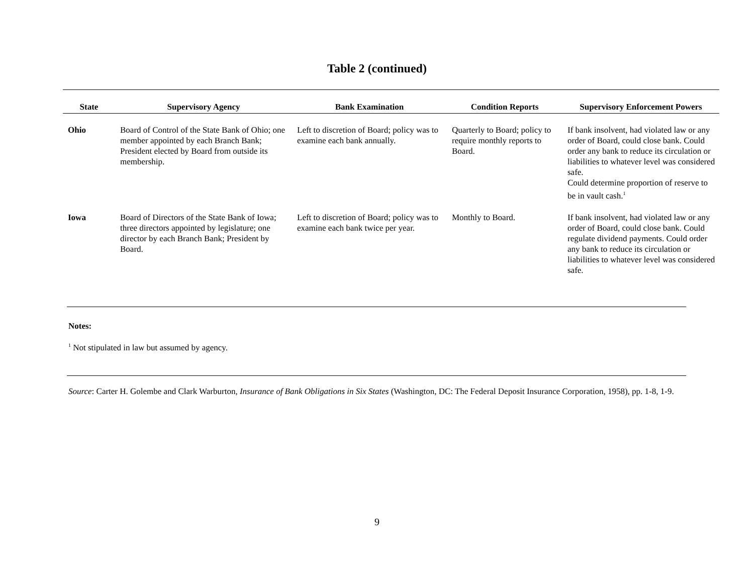Table 2 (continued)
| State | Supervisory Agency | Bank Examination | Condition Reports | Supervisory Enforcement Powers |
| --- | --- | --- | --- | --- |
| Ohio | Board of Control of the State Bank of Ohio; one member appointed by each Branch Bank; President elected by Board from outside its membership. | Left to discretion of Board; policy was to examine each bank annually. | Quarterly to Board; policy to require monthly reports to Board. | If bank insolvent, had violated law or any order of Board, could close bank. Could order any bank to reduce its circulation or liabilities to whatever level was considered safe. Could determine proportion of reserve to be in vault cash.<sup>1</sup> |
| Iowa | Board of Directors of the State Bank of Iowa; three directors appointed by legislature; one director by each Branch Bank; President by Board. | Left to discretion of Board; policy was to examine each bank twice per year. | Monthly to Board. | If bank insolvent, had violated law or any order of Board, could close bank. Could regulate dividend payments. Could order any bank to reduce its circulation or liabilities to whatever level was considered safe. |
Notes:
<sup>1</sup> Not stipulated in law but assumed by agency.
Source: Carter H. Golembe and Clark Warburton, Insurance of Bank Obligations in Six States (Washington, DC: The Federal Deposit Insurance Corporation, 1958), pp. 1-8, 1-9.
9